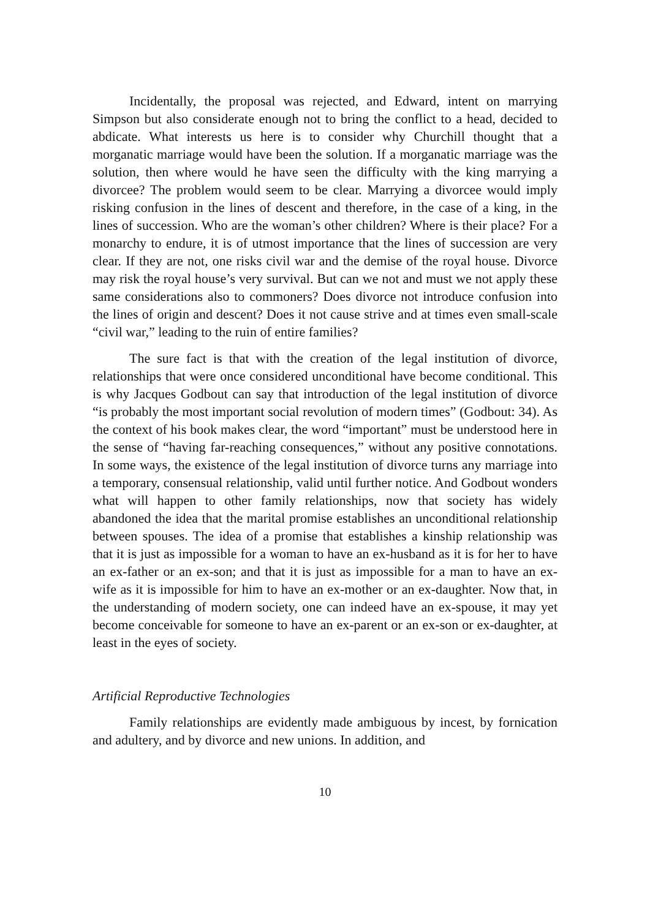Incidentally, the proposal was rejected, and Edward, intent on marrying Simpson but also considerate enough not to bring the conflict to a head, decided to abdicate. What interests us here is to consider why Churchill thought that a morganatic marriage would have been the solution. If a morganatic marriage was the solution, then where would he have seen the difficulty with the king marrying a divorcee? The problem would seem to be clear. Marrying a divorcee would imply risking confusion in the lines of descent and therefore, in the case of a king, in the lines of succession. Who are the woman’s other children? Where is their place? For a monarchy to endure, it is of utmost importance that the lines of succession are very clear. If they are not, one risks civil war and the demise of the royal house. Divorce may risk the royal house’s very survival. But can we not and must we not apply these same considerations also to commoners? Does divorce not introduce confusion into the lines of origin and descent? Does it not cause strive and at times even small-scale “civil war,” leading to the ruin of entire families?
The sure fact is that with the creation of the legal institution of divorce, relationships that were once considered unconditional have become conditional. This is why Jacques Godbout can say that introduction of the legal institution of divorce “is probably the most important social revolution of modern times” (Godbout: 34). As the context of his book makes clear, the word “important” must be understood here in the sense of “having far-reaching consequences,” without any positive connotations. In some ways, the existence of the legal institution of divorce turns any marriage into a temporary, consensual relationship, valid until further notice. And Godbout wonders what will happen to other family relationships, now that society has widely abandoned the idea that the marital promise establishes an unconditional relationship between spouses. The idea of a promise that establishes a kinship relationship was that it is just as impossible for a woman to have an ex-husband as it is for her to have an ex-father or an ex-son; and that it is just as impossible for a man to have an ex-wife as it is impossible for him to have an ex-mother or an ex-daughter. Now that, in the understanding of modern society, one can indeed have an ex-spouse, it may yet become conceivable for someone to have an ex-parent or an ex-son or ex-daughter, at least in the eyes of society.
Artificial Reproductive Technologies
Family relationships are evidently made ambiguous by incest, by fornication and adultery, and by divorce and new unions. In addition, and
10